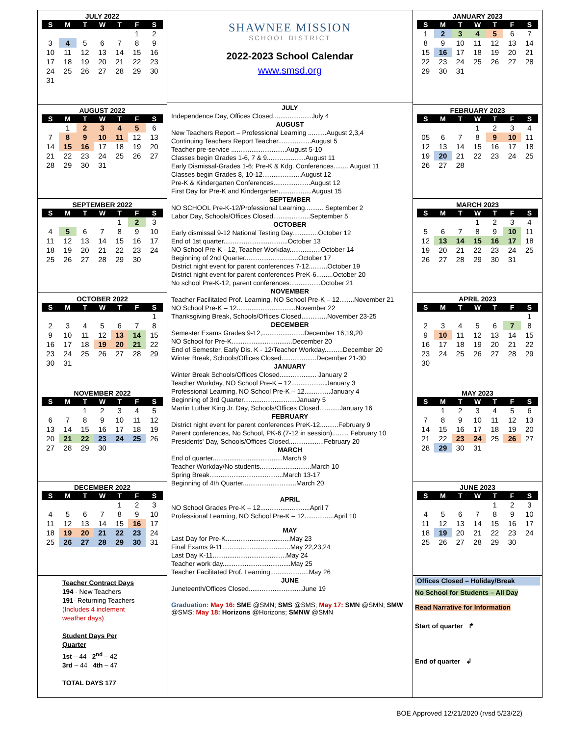JULY 2022
| S | M | T | W | T | F | S |
| --- | --- | --- | --- | --- | --- | --- |
| | | | | | 1 | 2 |
| 3 | 4 | 5 | 6 | 7 | 8 | 9 |
| 10 | 11 | 12 | 13 | 14 | 15 | 16 |
| 17 | 18 | 19 | 20 | 21 | 22 | 23 |
| 24 | 25 | 26 | 27 | 28 | 29 | 30 |
| 31 | | | | | | |
AUGUST 2022
| S | M | T | W | T | F | S |
| --- | --- | --- | --- | --- | --- | --- |
| | 1 | 2 | 3 | 4 | 5 | 6 |
| 7 | 8 | 9 | 10 | 11 | 12 | 13 |
| 14 | 15 | 16 | 17 | 18 | 19 | 20 |
| 21 | 22 | 23 | 24 | 25 | 26 | 27 |
| 28 | 29 | 30 | 31 | | | |
SEPTEMBER 2022
| S | M | T | W | T | F | S |
| --- | --- | --- | --- | --- | --- | --- |
| | | | | 1 | 2 | 3 |
| 4 | 5 | 6 | 7 | 8 | 9 | 10 |
| 11 | 12 | 13 | 14 | 15 | 16 | 17 |
| 18 | 19 | 20 | 21 | 22 | 23 | 24 |
| 25 | 26 | 27 | 28 | 29 | 30 | |
OCTOBER 2022
| S | M | T | W | T | F | S |
| --- | --- | --- | --- | --- | --- | --- |
| | | | | | | 1 |
| 2 | 3 | 4 | 5 | 6 | 7 | 8 |
| 9 | 10 | 11 | 12 | 13 | 14 | 15 |
| 16 | 17 | 18 | 19 | 20 | 21 | 22 |
| 23 | 24 | 25 | 26 | 27 | 28 | 29 |
| 30 | 31 | | | | | |
NOVEMBER 2022
| S | M | T | W | T | F | S |
| --- | --- | --- | --- | --- | --- | --- |
| | | 1 | 2 | 3 | 4 | 5 |
| 6 | 7 | 8 | 9 | 10 | 11 | 12 |
| 13 | 14 | 15 | 16 | 17 | 18 | 19 |
| 20 | 21 | 22 | 23 | 24 | 25 | 26 |
| 27 | 28 | 29 | 30 | | | |
DECEMBER 2022
| S | M | T | W | T | F | S |
| --- | --- | --- | --- | --- | --- | --- |
| | | | | 1 | 2 | 3 |
| 4 | 5 | 6 | 7 | 8 | 9 | 10 |
| 11 | 12 | 13 | 14 | 15 | 16 | 17 |
| 18 | 19 | 20 | 21 | 22 | 23 | 24 |
| 25 | 26 | 27 | 28 | 29 | 30 | 31 |
Teacher Contract Days
194 - New Teachers
191- Returning Teachers
(Includes 4 inclement weather days)
Student Days Per Quarter
1st – 44 2<sup>nd</sup> – 42
3rd – 44 4th – 47
TOTAL DAYS 177
SHAWNEE MISSION
SCHOOL DISTRICT
2022-2023 School Calendar
www.smsd.org
JULY
Independence Day, Offices Closed.....................July 4
AUGUST
New Teachers Report – Professional Learning ..........August 2,3,4
Continuing Teachers Report Teacher..................August 5
Teacher pre-service ..............................August 5-10
Classes begin Grades 1-6, 7 & 9.....................August 11
Early Dismissal-Grades 1-6; Pre-K & Kdg. Conferences........ August 11
Classes begin Grades 8, 10-12.....................August 12
Pre-K & Kindergarten Conferences....................August 12
First Day for Pre-K and Kindergarten..................August 15
SEPTEMBER
NO SCHOOL Pre-K-12/Professional Learning.......... September 2
Labor Day, Schools/Offices Closed....................September 5
OCTOBER
Early dismissal 9-12 National Testing Day..............October 12
End of 1st quarter...................................October 13
NO School Pre-K - 12, Teacher Workday.................October 14
Beginning of 2nd Quarter.............................October 17
District night event for parent conferences 7-12..........October 19
District night event for parent conferences PreK-6.........October 20
No school Pre-K-12, parent conferences.................October 21
NOVEMBER
Teacher Facilitated Prof. Learning, NO School Pre-K – 12........November 21
NO School Pre-K – 12................................November 22
Thanksgiving Break, Schools/Offices Closed..............November 23-25
DECEMBER
Semester Exams Grades 9-12,.......................December 16,19,20
NO School for Pre-K.................................December 20
End of Semester, Early Dis. K - 12/Teacher Workday..........December 20
Winter Break, Schools/Offices Closed...................December 21-30
JANUARY
Winter Break Schools/Offices Closed.................... January 2
Teacher Workday, NO School Pre-K – 12...................January 3
Professional Learning, NO School Pre-K – 12..............January 4
Beginning of 3rd Quarter.............................January 5
Martin Luther King Jr. Day, Schools/Offices Closed...........January 16
FEBRUARY
District night event for parent conferences PreK-12..........February 9
Parent conferences, No School, PK-6 (7-12 in session)......... February 10
Presidents' Day, Schools/Offices Closed...................February 20
MARCH
End of quarter......................................March 9
Teacher Workday/No students............................March 10
Spring Break........................................March 13-17
Beginning of 4th Quarter.............................March 20
APRIL
NO School Grades Pre-K – 12...........................April 7
Professional Learning, NO School Pre-K – 12................April 10
MAY
Last Day for Pre-K...................................May 23
Final Exams 9-11.....................................May 22,23,24
Last Day K-11........................................May 24
Teacher work day.....................................May 25
Teacher Facilitated Prof. Learning.....................May 26
JUNE
Juneteenth/Offices Closed.............................June 19
Graduation: May 16: SME @SMN; SMS @SMS; May 17: SMN @SMN; SMW @SMS: May 18: Horizons @Horizons; SMNW @SMN
JANUARY 2023
| S | M | T | W | T | F | S |
| --- | --- | --- | --- | --- | --- | --- |
| 1 | 2 | 3 | 4 | 5 | 6 | 7 |
| 8 | 9 | 10 | 11 | 12 | 13 | 14 |
| 15 | 16 | 17 | 18 | 19 | 20 | 21 |
| 22 | 23 | 24 | 25 | 26 | 27 | 28 |
| 29 | 30 | 31 | | | | |
FEBRUARY 2023
| S | M | T | W | T | F | S |
| --- | --- | --- | --- | --- | --- | --- |
| | | | 1 | 2 | 3 | 4 |
| 05 | 6 | 7 | 8 | 9 | 10 | 11 |
| 12 | 13 | 14 | 15 | 16 | 17 | 18 |
| 19 | 20 | 21 | 22 | 23 | 24 | 25 |
| 26 | 27 | 28 | | | | |
MARCH 2023
| S | M | T | W | T | F | S |
| --- | --- | --- | --- | --- | --- | --- |
| | | | 1 | 2 | 3 | 4 |
| 5 | 6 | 7 | 8 | 9 | 10 | 11 |
| 12 | 13 | 14 | 15 | 16 | 17 | 18 |
| 19 | 20 | 21 | 22 | 23 | 24 | 25 |
| 26 | 27 | 28 | 29 | 30 | 31 | |
APRIL 2023
| S | M | T | W | T | F | S |
| --- | --- | --- | --- | --- | --- | --- |
| | | | | | | 1 |
| 2 | 3 | 4 | 5 | 6 | 7 | 8 |
| 9 | 10 | 11 | 12 | 13 | 14 | 15 |
| 16 | 17 | 18 | 19 | 20 | 21 | 22 |
| 23 | 24 | 25 | 26 | 27 | 28 | 29 |
| 30 | | | | | | |
MAY 2023
| S | M | T | W | T | F | S |
| --- | --- | --- | --- | --- | --- | --- |
| | 1 | 2 | 3 | 4 | 5 | 6 |
| 7 | 8 | 9 | 10 | 11 | 12 | 13 |
| 14 | 15 | 16 | 17 | 18 | 19 | 20 |
| 21 | 22 | 23 | 24 | 25 | 26 | 27 |
| 28 | 29 | 30 | 31 | | | |
JUNE 2023
| S | M | T | W | T | F | S |
| --- | --- | --- | --- | --- | --- | --- |
| | | | | 1 | 2 | 3 |
| 4 | 5 | 6 | 7 | 8 | 9 | 10 |
| 11 | 12 | 13 | 14 | 15 | 16 | 17 |
| 18 | 19 | 20 | 21 | 22 | 23 | 24 |
| 25 | 26 | 27 | 28 | 29 | 30 | |
Offices Closed – Holiday/Break
No School for Students – All Day
Read Narrative for Information
Start of quarter ↱
End of quarter ↲
BOE Approved 12/21/2020 (rvsd 5/23/22)